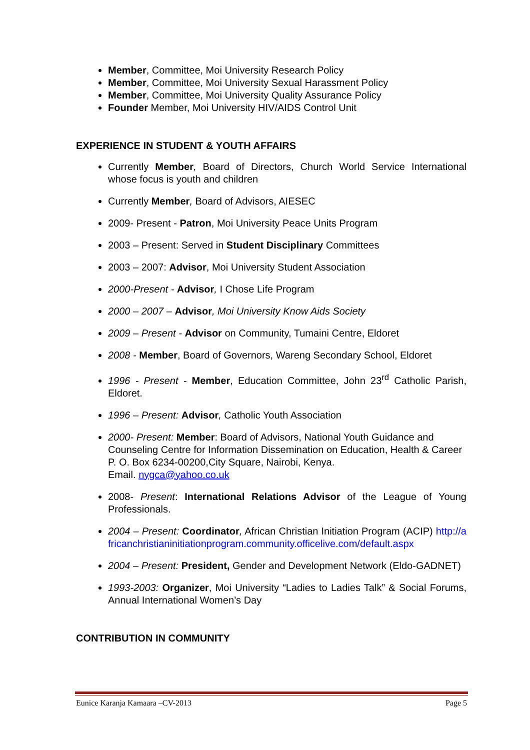Member, Committee, Moi University Research Policy
Member, Committee, Moi University Sexual Harassment Policy
Member, Committee, Moi University Quality Assurance Policy
Founder Member, Moi University HIV/AIDS Control Unit
EXPERIENCE IN STUDENT & YOUTH AFFAIRS
Currently Member, Board of Directors, Church World Service International whose focus is youth and children
Currently Member, Board of Advisors, AIESEC
2009- Present - Patron, Moi University Peace Units Program
2003 – Present: Served in Student Disciplinary Committees
2003 – 2007: Advisor, Moi University Student Association
2000-Present - Advisor, I Chose Life Program
2000 – 2007 – Advisor, Moi University Know Aids Society
2009 – Present - Advisor on Community, Tumaini Centre, Eldoret
2008 - Member, Board of Governors, Wareng Secondary School, Eldoret
1996 - Present - Member, Education Committee, John 23<sup>rd</sup> Catholic Parish, Eldoret.
1996 – Present: Advisor, Catholic Youth Association
2000- Present: Member: Board of Advisors, National Youth Guidance and Counseling Centre for Information Dissemination on Education, Health & Career P. O. Box 6234-00200,City Square, Nairobi, Kenya.
Email. nygca@yahoo.co.uk
2008- Present: International Relations Advisor of the League of Young Professionals.
2004 – Present: Coordinator, African Christian Initiation Program (ACIP) http://africanchristianinitiationprogram.community.officelive.com/default.aspx
2004 – Present: President, Gender and Development Network (Eldo-GADNET)
1993-2003: Organizer, Moi University “Ladies to Ladies Talk” & Social Forums, Annual International Women’s Day
CONTRIBUTION IN COMMUNITY
Eunice Karanja Kamaara –CV-2013 Page 5